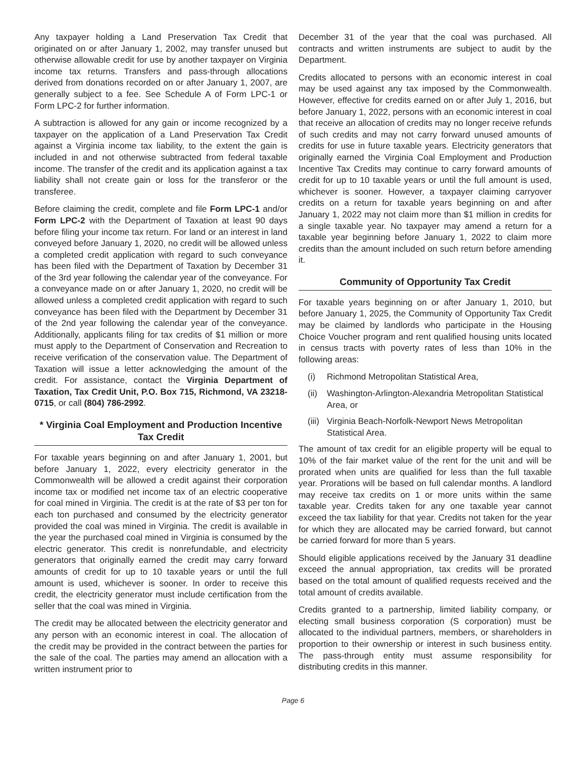Any taxpayer holding a Land Preservation Tax Credit that originated on or after January 1, 2002, may transfer unused but otherwise allowable credit for use by another taxpayer on Virginia income tax returns. Transfers and pass-through allocations derived from donations recorded on or after January 1, 2007, are generally subject to a fee. See Schedule A of Form LPC-1 or Form LPC-2 for further information.
A subtraction is allowed for any gain or income recognized by a taxpayer on the application of a Land Preservation Tax Credit against a Virginia income tax liability, to the extent the gain is included in and not otherwise subtracted from federal taxable income. The transfer of the credit and its application against a tax liability shall not create gain or loss for the transferor or the transferee.
Before claiming the credit, complete and file Form LPC-1 and/or Form LPC-2 with the Department of Taxation at least 90 days before filing your income tax return. For land or an interest in land conveyed before January 1, 2020, no credit will be allowed unless a completed credit application with regard to such conveyance has been filed with the Department of Taxation by December 31 of the 3rd year following the calendar year of the conveyance. For a conveyance made on or after January 1, 2020, no credit will be allowed unless a completed credit application with regard to such conveyance has been filed with the Department by December 31 of the 2nd year following the calendar year of the conveyance. Additionally, applicants filing for tax credits of $1 million or more must apply to the Department of Conservation and Recreation to receive verification of the conservation value. The Department of Taxation will issue a letter acknowledging the amount of the credit. For assistance, contact the Virginia Department of Taxation, Tax Credit Unit, P.O. Box 715, Richmond, VA 23218-0715, or call (804) 786-2992.
* Virginia Coal Employment and Production Incentive Tax Credit
For taxable years beginning on and after January 1, 2001, but before January 1, 2022, every electricity generator in the Commonwealth will be allowed a credit against their corporation income tax or modified net income tax of an electric cooperative for coal mined in Virginia. The credit is at the rate of $3 per ton for each ton purchased and consumed by the electricity generator provided the coal was mined in Virginia. The credit is available in the year the purchased coal mined in Virginia is consumed by the electric generator. This credit is nonrefundable, and electricity generators that originally earned the credit may carry forward amounts of credit for up to 10 taxable years or until the full amount is used, whichever is sooner. In order to receive this credit, the electricity generator must include certification from the seller that the coal was mined in Virginia.
The credit may be allocated between the electricity generator and any person with an economic interest in coal. The allocation of the credit may be provided in the contract between the parties for the sale of the coal. The parties may amend an allocation with a written instrument prior to
December 31 of the year that the coal was purchased. All contracts and written instruments are subject to audit by the Department.
Credits allocated to persons with an economic interest in coal may be used against any tax imposed by the Commonwealth. However, effective for credits earned on or after July 1, 2016, but before January 1, 2022, persons with an economic interest in coal that receive an allocation of credits may no longer receive refunds of such credits and may not carry forward unused amounts of credits for use in future taxable years. Electricity generators that originally earned the Virginia Coal Employment and Production Incentive Tax Credits may continue to carry forward amounts of credit for up to 10 taxable years or until the full amount is used, whichever is sooner. However, a taxpayer claiming carryover credits on a return for taxable years beginning on and after January 1, 2022 may not claim more than $1 million in credits for a single taxable year. No taxpayer may amend a return for a taxable year beginning before January 1, 2022 to claim more credits than the amount included on such return before amending it.
Community of Opportunity Tax Credit
For taxable years beginning on or after January 1, 2010, but before January 1, 2025, the Community of Opportunity Tax Credit may be claimed by landlords who participate in the Housing Choice Voucher program and rent qualified housing units located in census tracts with poverty rates of less than 10% in the following areas:
(i) Richmond Metropolitan Statistical Area,
(ii) Washington-Arlington-Alexandria Metropolitan Statistical Area, or
(iii) Virginia Beach-Norfolk-Newport News Metropolitan Statistical Area.
The amount of tax credit for an eligible property will be equal to 10% of the fair market value of the rent for the unit and will be prorated when units are qualified for less than the full taxable year. Prorations will be based on full calendar months. A landlord may receive tax credits on 1 or more units within the same taxable year. Credits taken for any one taxable year cannot exceed the tax liability for that year. Credits not taken for the year for which they are allocated may be carried forward, but cannot be carried forward for more than 5 years.
Should eligible applications received by the January 31 deadline exceed the annual appropriation, tax credits will be prorated based on the total amount of qualified requests received and the total amount of credits available.
Credits granted to a partnership, limited liability company, or electing small business corporation (S corporation) must be allocated to the individual partners, members, or shareholders in proportion to their ownership or interest in such business entity. The pass-through entity must assume responsibility for distributing credits in this manner.
Page 6